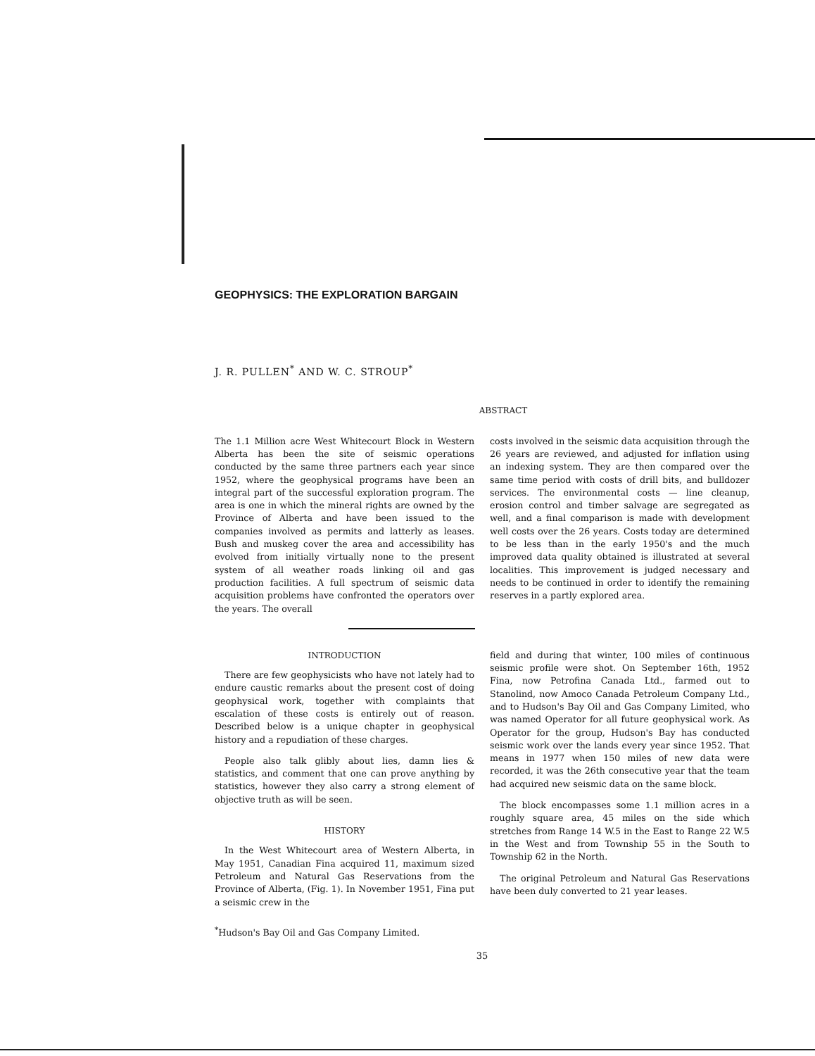GEOPHYSICS: THE EXPLORATION BARGAIN
J. R. PULLEN<sup>*</sup> AND W. C. STROUP<sup>*</sup>
ABSTRACT
The 1.1 Million acre West Whitecourt Block in Western Alberta has been the site of seismic operations conducted by the same three partners each year since 1952, where the geophysical programs have been an integral part of the successful exploration program. The area is one in which the mineral rights are owned by the Province of Alberta and have been issued to the companies involved as permits and latterly as leases. Bush and muskeg cover the area and accessibility has evolved from initially virtually none to the present system of all weather roads linking oil and gas production facilities. A full spectrum of seismic data acquisition problems have confronted the operators over the years. The overall
costs involved in the seismic data acquisition through the 26 years are reviewed, and adjusted for inflation using an indexing system. They are then compared over the same time period with costs of drill bits, and bulldozer services. The environmental costs — line cleanup, erosion control and timber salvage are segregated as well, and a final comparison is made with development well costs over the 26 years. Costs today are determined to be less than in the early 1950's and the much improved data quality obtained is illustrated at several localities. This improvement is judged necessary and needs to be continued in order to identify the remaining reserves in a partly explored area.
INTRODUCTION
There are few geophysicists who have not lately had to endure caustic remarks about the present cost of doing geophysical work, together with complaints that escalation of these costs is entirely out of reason. Described below is a unique chapter in geophysical history and a repudiation of these charges.
People also talk glibly about lies, damn lies & statistics, and comment that one can prove anything by statistics, however they also carry a strong element of objective truth as will be seen.
HISTORY
In the West Whitecourt area of Western Alberta, in May 1951, Canadian Fina acquired 11, maximum sized Petroleum and Natural Gas Reservations from the Province of Alberta, (Fig. 1). In November 1951, Fina put a seismic crew in the
<sup>*</sup> Hudson's Bay Oil and Gas Company Limited.
field and during that winter, 100 miles of continuous seismic profile were shot. On September 16th, 1952 Fina, now Petrofina Canada Ltd., farmed out to Stanolind, now Amoco Canada Petroleum Company Ltd., and to Hudson's Bay Oil and Gas Company Limited, who was named Operator for all future geophysical work. As Operator for the group, Hudson's Bay has conducted seismic work over the lands every year since 1952. That means in 1977 when 150 miles of new data were recorded, it was the 26th consecutive year that the team had acquired new seismic data on the same block.
The block encompasses some 1.1 million acres in a roughly square area, 45 miles on the side which stretches from Range 14 W.5 in the East to Range 22 W.5 in the West and from Township 55 in the South to Township 62 in the North.
The original Petroleum and Natural Gas Reservations have been duly converted to 21 year leases.
35